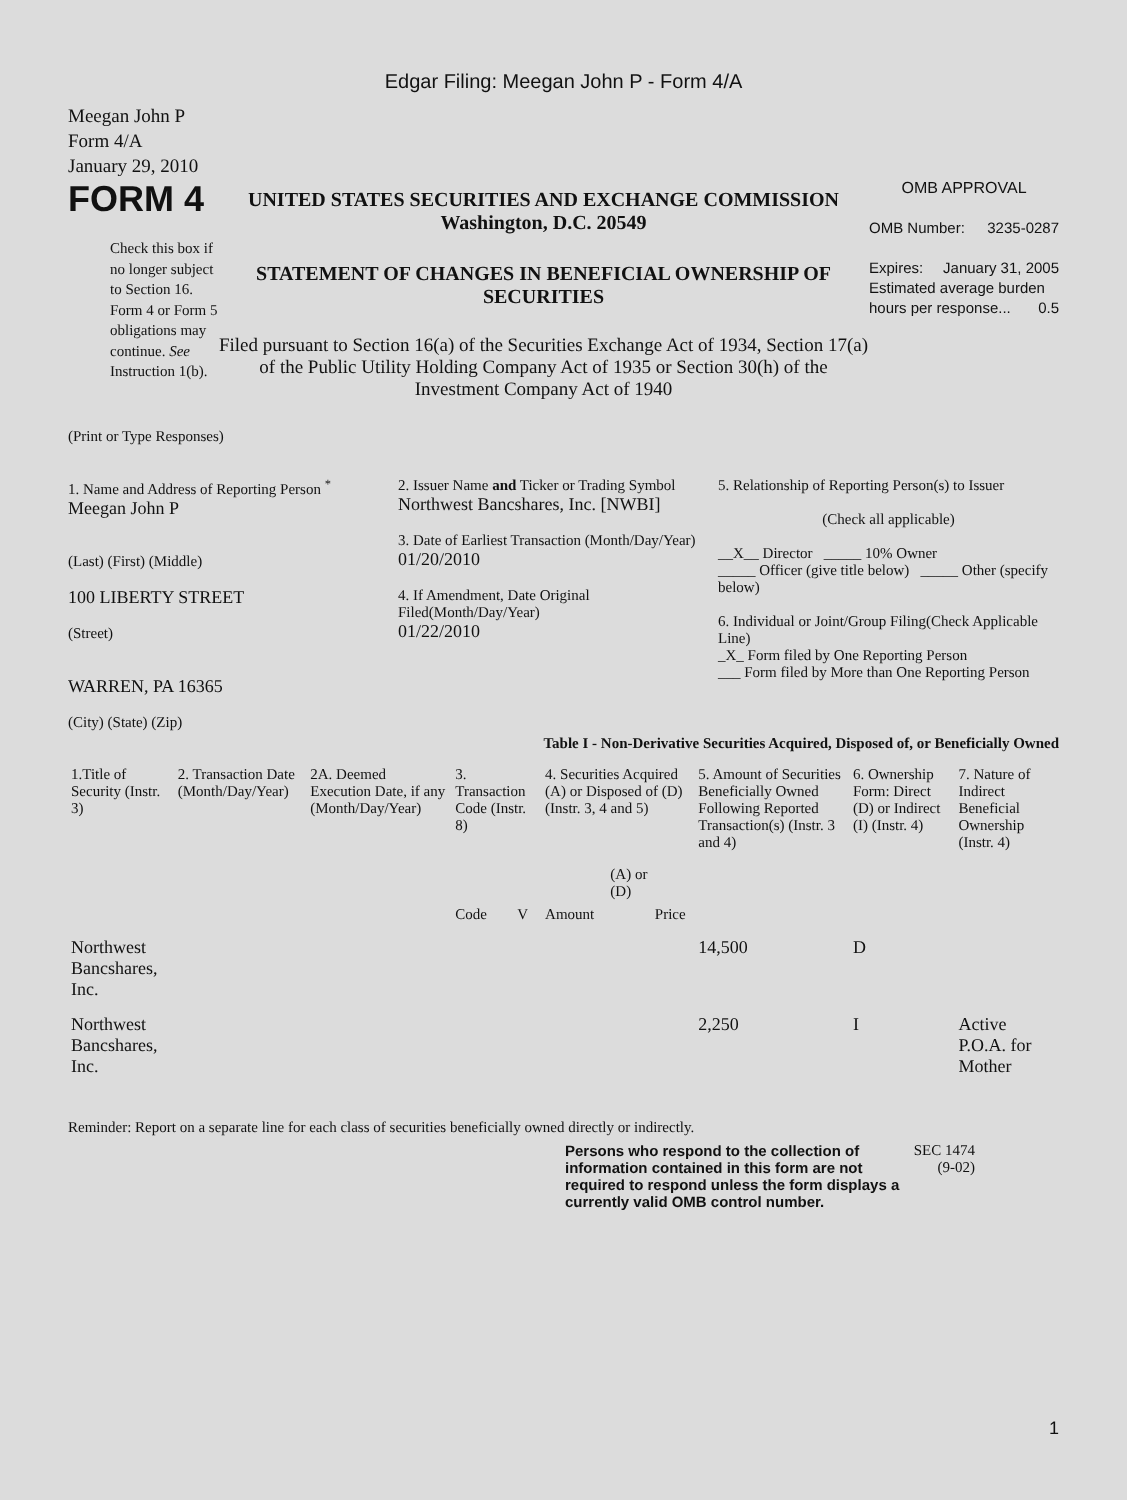Edgar Filing: Meegan John P - Form 4/A
Meegan John P
Form 4/A
January 29, 2010
FORM 4
Check this box if no longer subject to Section 16. Form 4 or Form 5 obligations may continue. See Instruction 1(b).
UNITED STATES SECURITIES AND EXCHANGE COMMISSION
Washington, D.C. 20549
STATEMENT OF CHANGES IN BENEFICIAL OWNERSHIP OF SECURITIES
Filed pursuant to Section 16(a) of the Securities Exchange Act of 1934, Section 17(a) of the Public Utility Holding Company Act of 1935 or Section 30(h) of the Investment Company Act of 1940
OMB APPROVAL
OMB Number: 3235-0287
Expires: January 31, 2005
Estimated average burden hours per response... 0.5
(Print or Type Responses)
1. Name and Address of Reporting Person <sup>*</sup>
Meegan John P
(Last) (First) (Middle)
100 LIBERTY STREET
(Street)
WARREN, PA 16365
(City) (State) (Zip)
2. Issuer Name and Ticker or Trading Symbol
Northwest Bancshares, Inc. [NWBI]
3. Date of Earliest Transaction (Month/Day/Year)
01/20/2010
4. If Amendment, Date Original Filed(Month/Day/Year)
01/22/2010
5. Relationship of Reporting Person(s) to Issuer
(Check all applicable)
__X__ Director _____ 10% Owner
_____ Officer (give title below) _____ Other (specify below)
6. Individual or Joint/Group Filing(Check Applicable Line)
_X_ Form filed by One Reporting Person
___ Form filed by More than One Reporting Person
Table I - Non-Derivative Securities Acquired, Disposed of, or Beneficially Owned
| 1.Title of Security (Instr. 3) | 2. Transaction Date (Month/Day/Year) | 2A. Deemed Execution Date, if any (Month/Day/Year) | 3. Transaction Code (Instr. 8) | | 4. Securities Acquired (A) or Disposed of (D) (Instr. 3, 4 and 5) | | | 5. Amount of Securities Beneficially Owned Following Reported Transaction(s) (Instr. 3 and 4) | 6. Ownership Form: Direct (D) or Indirect (I) (Instr. 4) | 7. Nature of Indirect Beneficial Ownership (Instr. 4) |
| --- | --- | --- | --- | --- | --- | --- | --- | --- | --- | --- |
| | | | Code | V | Amount | (A) or (D) | Price | | | |
| Northwest Bancshares, Inc. | | | | | | | | 14,500 | D | |
| Northwest Bancshares, Inc. | | | | | | | | 2,250 | I | Active P.O.A. for Mother |
Reminder: Report on a separate line for each class of securities beneficially owned directly or indirectly.
Persons who respond to the collection of information contained in this form are not required to respond unless the form displays a currently valid OMB control number.
SEC 1474 (9-02)
1